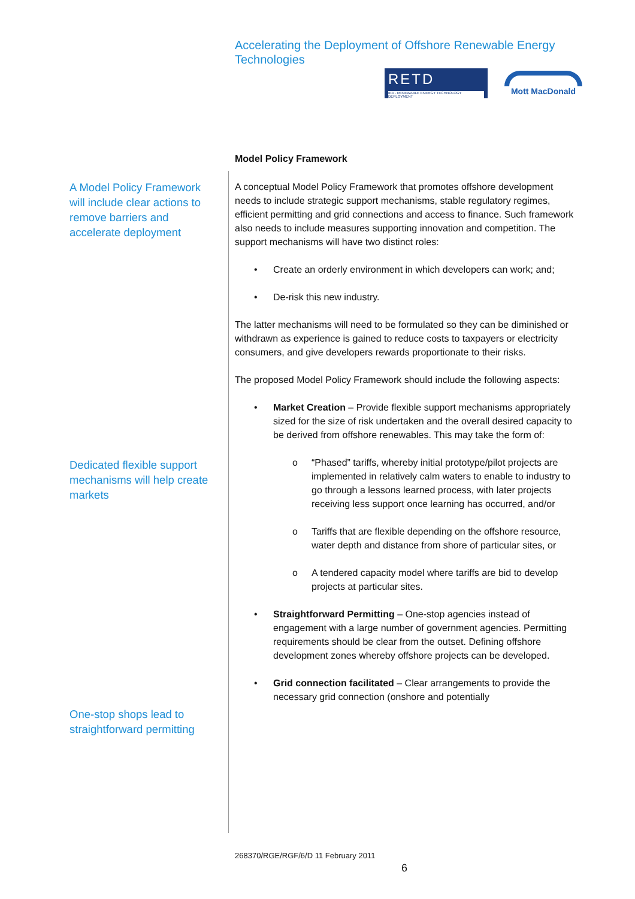Accelerating the Deployment of Offshore Renewable Energy Technologies
RETD
IEA - RENEWABLE ENERGY TECHNOLOGY DEPLOYMENT
Mott MacDonald
Model Policy Framework
A Model Policy Framework will include clear actions to remove barriers and accelerate deployment
Dedicated flexible support mechanisms will help create markets
One-stop shops lead to straightforward permitting
A conceptual Model Policy Framework that promotes offshore development needs to include strategic support mechanisms, stable regulatory regimes, efficient permitting and grid connections and access to finance. Such framework also needs to include measures supporting innovation and competition. The support mechanisms will have two distinct roles:
• Create an orderly environment in which developers can work; and;
• De-risk this new industry.
The latter mechanisms will need to be formulated so they can be diminished or withdrawn as experience is gained to reduce costs to taxpayers or electricity consumers, and give developers rewards proportionate to their risks.
The proposed Model Policy Framework should include the following aspects:
• Market Creation – Provide flexible support mechanisms appropriately sized for the size of risk undertaken and the overall desired capacity to be derived from offshore renewables. This may take the form of:
o “Phased” tariffs, whereby initial prototype/pilot projects are implemented in relatively calm waters to enable to industry to go through a lessons learned process, with later projects receiving less support once learning has occurred, and/or
o Tariffs that are flexible depending on the offshore resource, water depth and distance from shore of particular sites, or
o A tendered capacity model where tariffs are bid to develop projects at particular sites.
• Straightforward Permitting – One-stop agencies instead of engagement with a large number of government agencies. Permitting requirements should be clear from the outset. Defining offshore development zones whereby offshore projects can be developed.
• Grid connection facilitated – Clear arrangements to provide the necessary grid connection (onshore and potentially
268370/RGE/RGF/6/D 11 February 2011
6